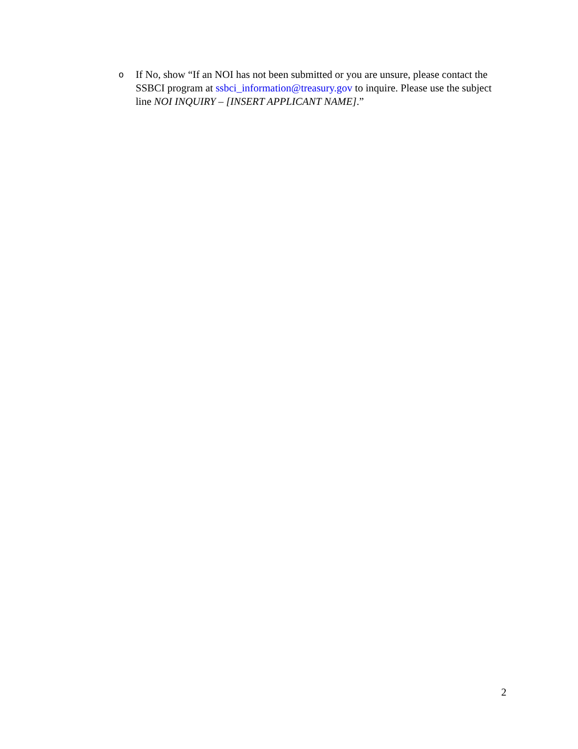o
If No, show “If an NOI has not been submitted or you are unsure, please contact the SSBCI program at ssbci_information@treasury.gov to inquire. Please use the subject line NOI INQUIRY – [INSERT APPLICANT NAME].”
2